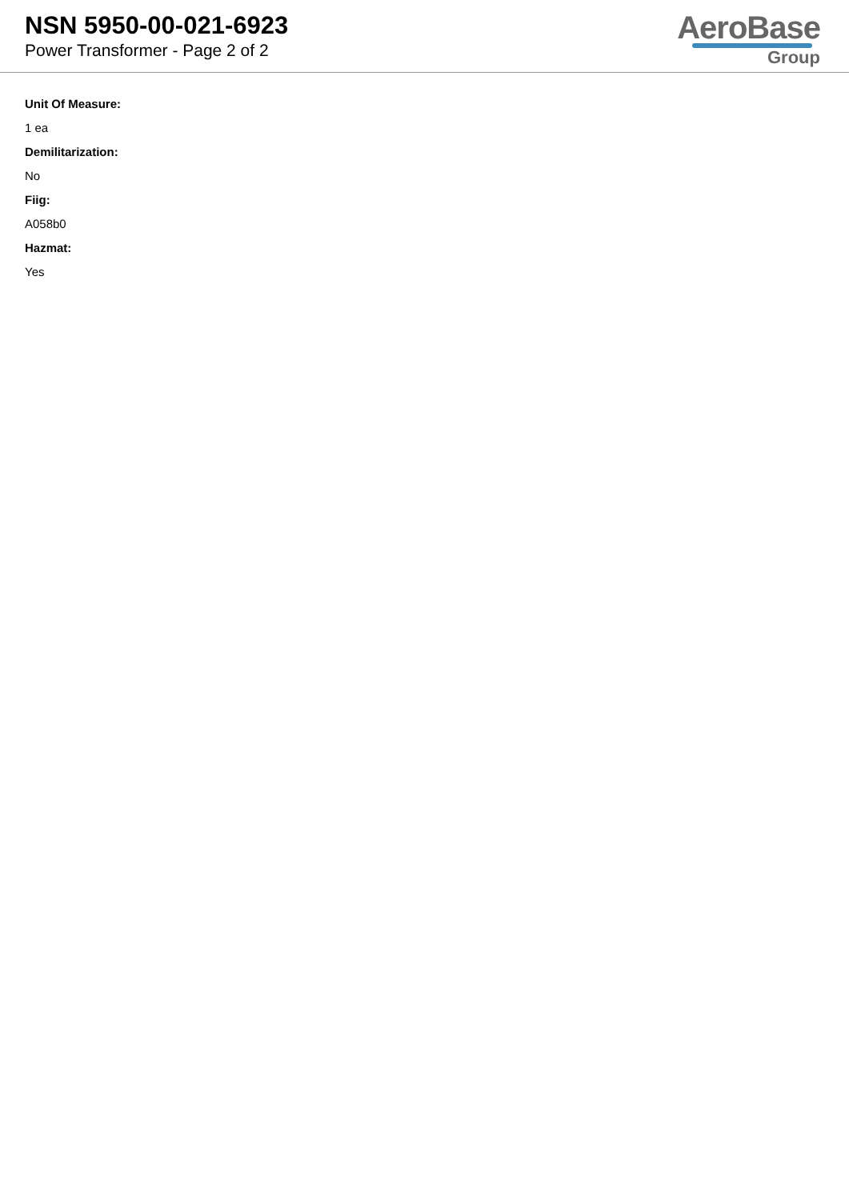NSN 5950-00-021-6923
Power Transformer - Page 2 of 2
AeroBase
Group
Unit Of Measure:
1 ea
Demilitarization:
No
Fiig:
A058b0
Hazmat:
Yes